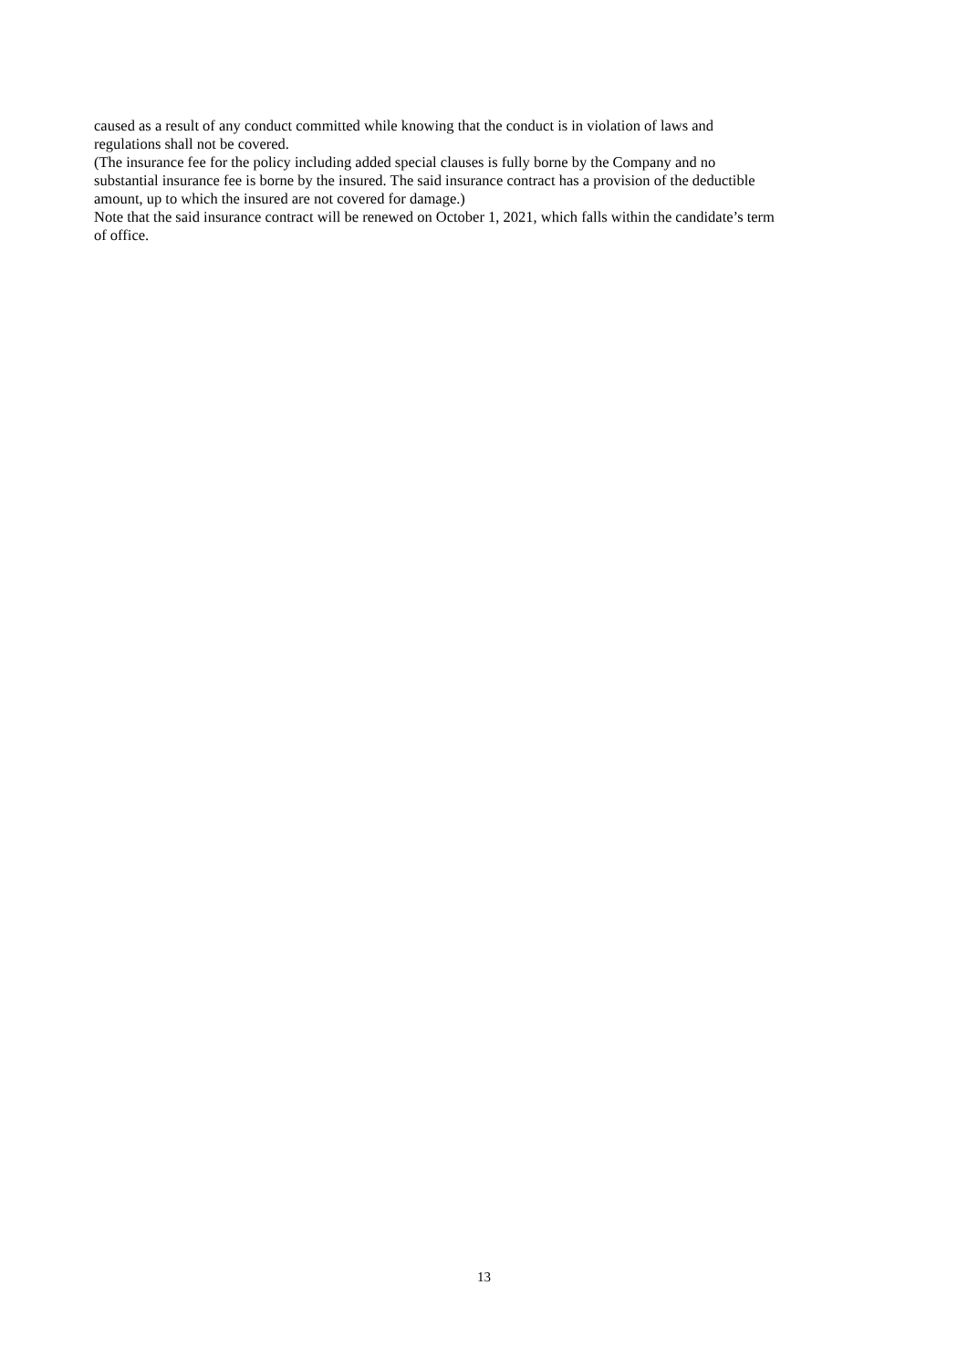caused as a result of any conduct committed while knowing that the conduct is in violation of laws and
regulations shall not be covered.
(The insurance fee for the policy including added special clauses is fully borne by the Company and no
substantial insurance fee is borne by the insured. The said insurance contract has a provision of the deductible
amount, up to which the insured are not covered for damage.)
Note that the said insurance contract will be renewed on October 1, 2021, which falls within the candidate’s term
of office.
13